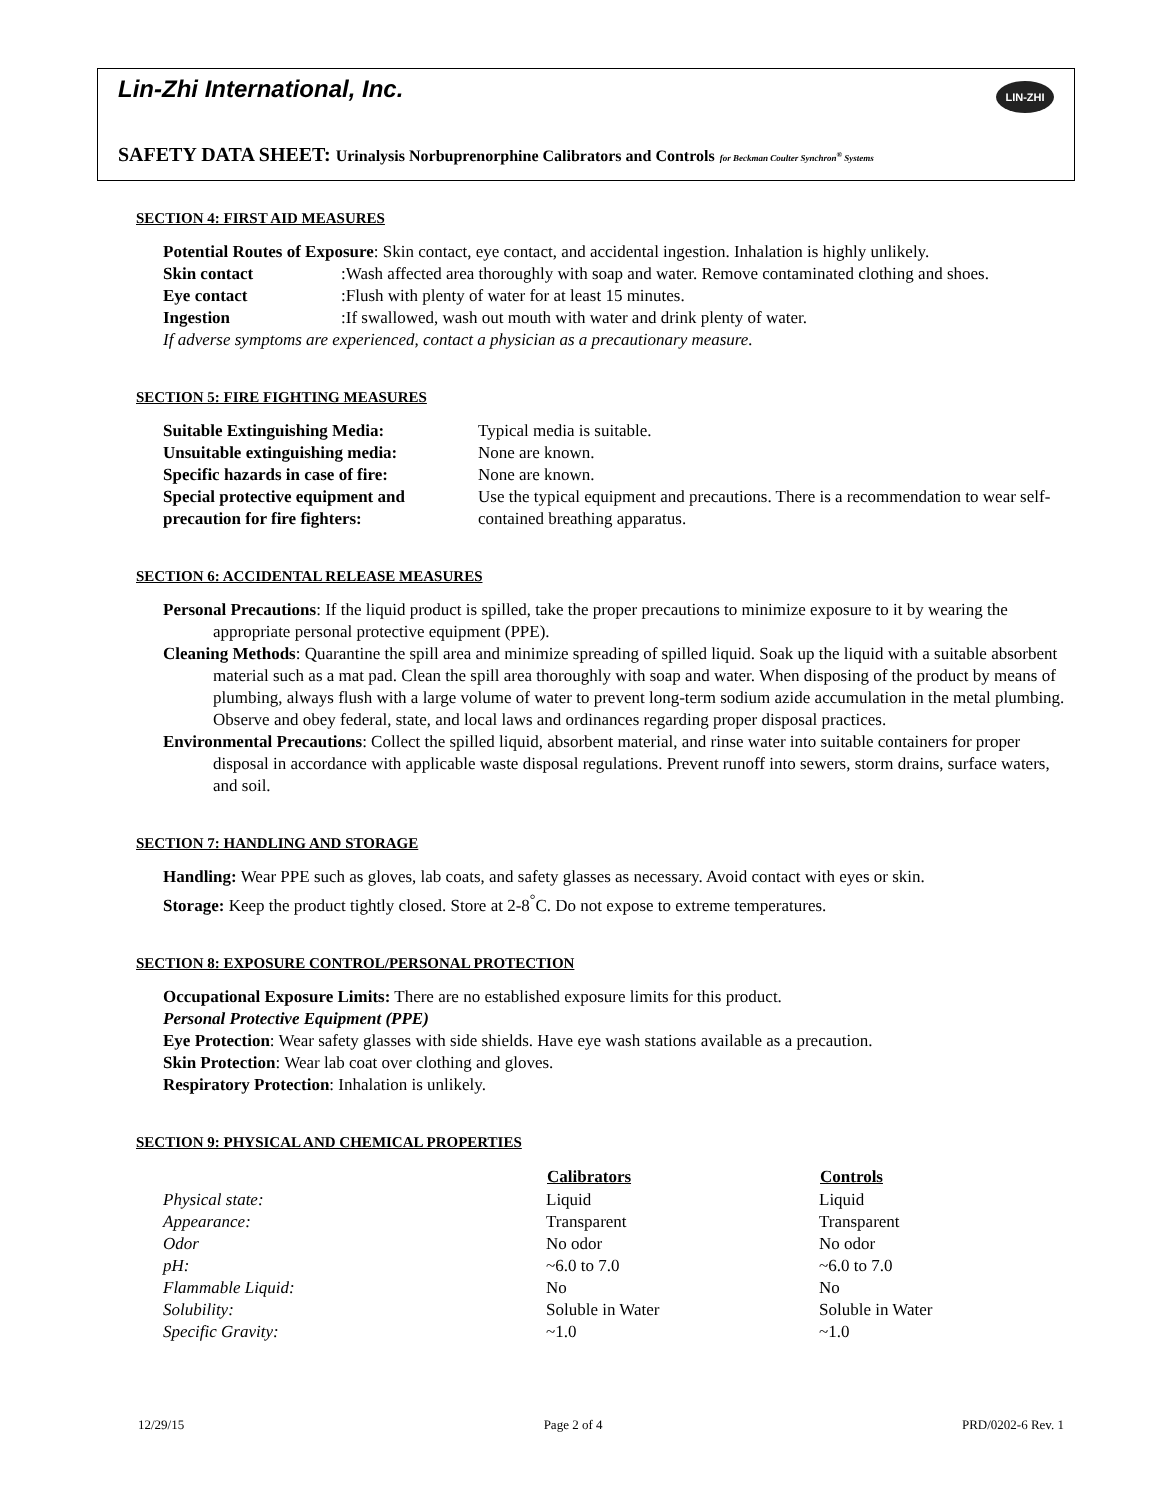Lin-Zhi International, Inc.
LIN-ZHI
SAFETY DATA SHEET: Urinalysis Norbuprenorphine Calibrators and Controls for Beckman Coulter Synchron<sup>®</sup> Systems
SECTION 4: FIRST AID MEASURES
Potential Routes of Exposure: Skin contact, eye contact, and accidental ingestion. Inhalation is highly unlikely.
Skin contact: Wash affected area thoroughly with soap and water. Remove contaminated clothing and shoes.
Eye contact: Flush with plenty of water for at least 15 minutes.
Ingestion: If swallowed, wash out mouth with water and drink plenty of water.
If adverse symptoms are experienced, contact a physician as a precautionary measure.
SECTION 5: FIRE FIGHTING MEASURES
| Suitable Extinguishing Media: | Typical media is suitable. |
| Unsuitable extinguishing media: | None are known. |
| Specific hazards in case of fire: | None are known. |
| Special protective equipment and precaution for fire fighters: | Use the typical equipment and precautions. There is a recommendation to wear self-contained breathing apparatus. |
SECTION 6: ACCIDENTAL RELEASE MEASURES
Personal Precautions: If the liquid product is spilled, take the proper precautions to minimize exposure to it by wearing the appropriate personal protective equipment (PPE).
Cleaning Methods: Quarantine the spill area and minimize spreading of spilled liquid. Soak up the liquid with a suitable absorbent material such as a mat pad. Clean the spill area thoroughly with soap and water. When disposing of the product by means of plumbing, always flush with a large volume of water to prevent long-term sodium azide accumulation in the metal plumbing. Observe and obey federal, state, and local laws and ordinances regarding proper disposal practices.
Environmental Precautions: Collect the spilled liquid, absorbent material, and rinse water into suitable containers for proper disposal in accordance with applicable waste disposal regulations. Prevent runoff into sewers, storm drains, surface waters, and soil.
SECTION 7: HANDLING AND STORAGE
Handling: Wear PPE such as gloves, lab coats, and safety glasses as necessary. Avoid contact with eyes or skin.
Storage: Keep the product tightly closed. Store at 2-8<sup>°</sup>C. Do not expose to extreme temperatures.
SECTION 8: EXPOSURE CONTROL/PERSONAL PROTECTION
Occupational Exposure Limits: There are no established exposure limits for this product.
Personal Protective Equipment (PPE)
Eye Protection: Wear safety glasses with side shields. Have eye wash stations available as a precaution.
Skin Protection: Wear lab coat over clothing and gloves.
Respiratory Protection: Inhalation is unlikely.
SECTION 9: PHYSICAL AND CHEMICAL PROPERTIES
| | Calibrators | Controls |
| --- | --- | --- |
| Physical state: | Liquid | Liquid |
| Appearance: | Transparent | Transparent |
| Odor | No odor | No odor |
| pH: | ~6.0 to 7.0 | ~6.0 to 7.0 |
| Flammable Liquid: | No | No |
| Solubility: | Soluble in Water | Soluble in Water |
| Specific Gravity: | ~1.0 | ~1.0 |
12/29/15 Page 2 of 4 PRD/0202-6 Rev. 1